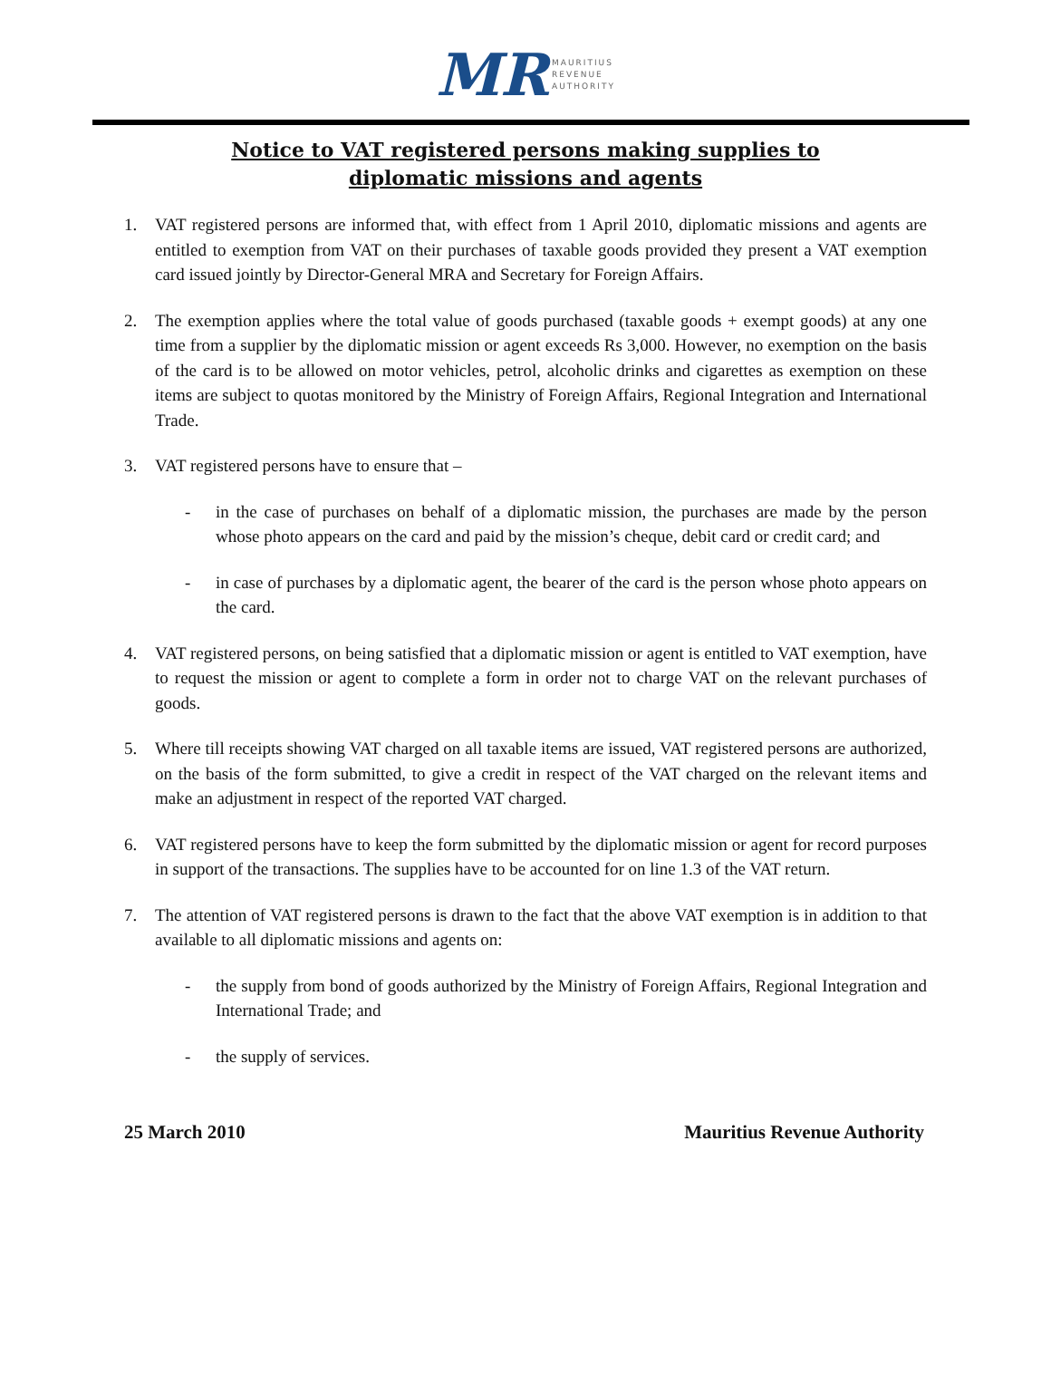MR MAURITIUS
REVENUE
AUTHORITY
Notice to VAT registered persons making supplies to
diplomatic missions and agents
1. VAT registered persons are informed that, with effect from 1 April 2010, diplomatic missions and agents are entitled to exemption from VAT on their purchases of taxable goods provided they present a VAT exemption card issued jointly by Director-General MRA and Secretary for Foreign Affairs.
2. The exemption applies where the total value of goods purchased (taxable goods + exempt goods) at any one time from a supplier by the diplomatic mission or agent exceeds Rs 3,000. However, no exemption on the basis of the card is to be allowed on motor vehicles, petrol, alcoholic drinks and cigarettes as exemption on these items are subject to quotas monitored by the Ministry of Foreign Affairs, Regional Integration and International Trade.
3. VAT registered persons have to ensure that –
- in the case of purchases on behalf of a diplomatic mission, the purchases are made by the person whose photo appears on the card and paid by the mission’s cheque, debit card or credit card; and
- in case of purchases by a diplomatic agent, the bearer of the card is the person whose photo appears on the card.
4. VAT registered persons, on being satisfied that a diplomatic mission or agent is entitled to VAT exemption, have to request the mission or agent to complete a form in order not to charge VAT on the relevant purchases of goods.
5. Where till receipts showing VAT charged on all taxable items are issued, VAT registered persons are authorized, on the basis of the form submitted, to give a credit in respect of the VAT charged on the relevant items and make an adjustment in respect of the reported VAT charged.
6. VAT registered persons have to keep the form submitted by the diplomatic mission or agent for record purposes in support of the transactions. The supplies have to be accounted for on line 1.3 of the VAT return.
7. The attention of VAT registered persons is drawn to the fact that the above VAT exemption is in addition to that available to all diplomatic missions and agents on:
- the supply from bond of goods authorized by the Ministry of Foreign Affairs, Regional Integration and International Trade; and
- the supply of services.
25 March 2010 Mauritius Revenue Authority